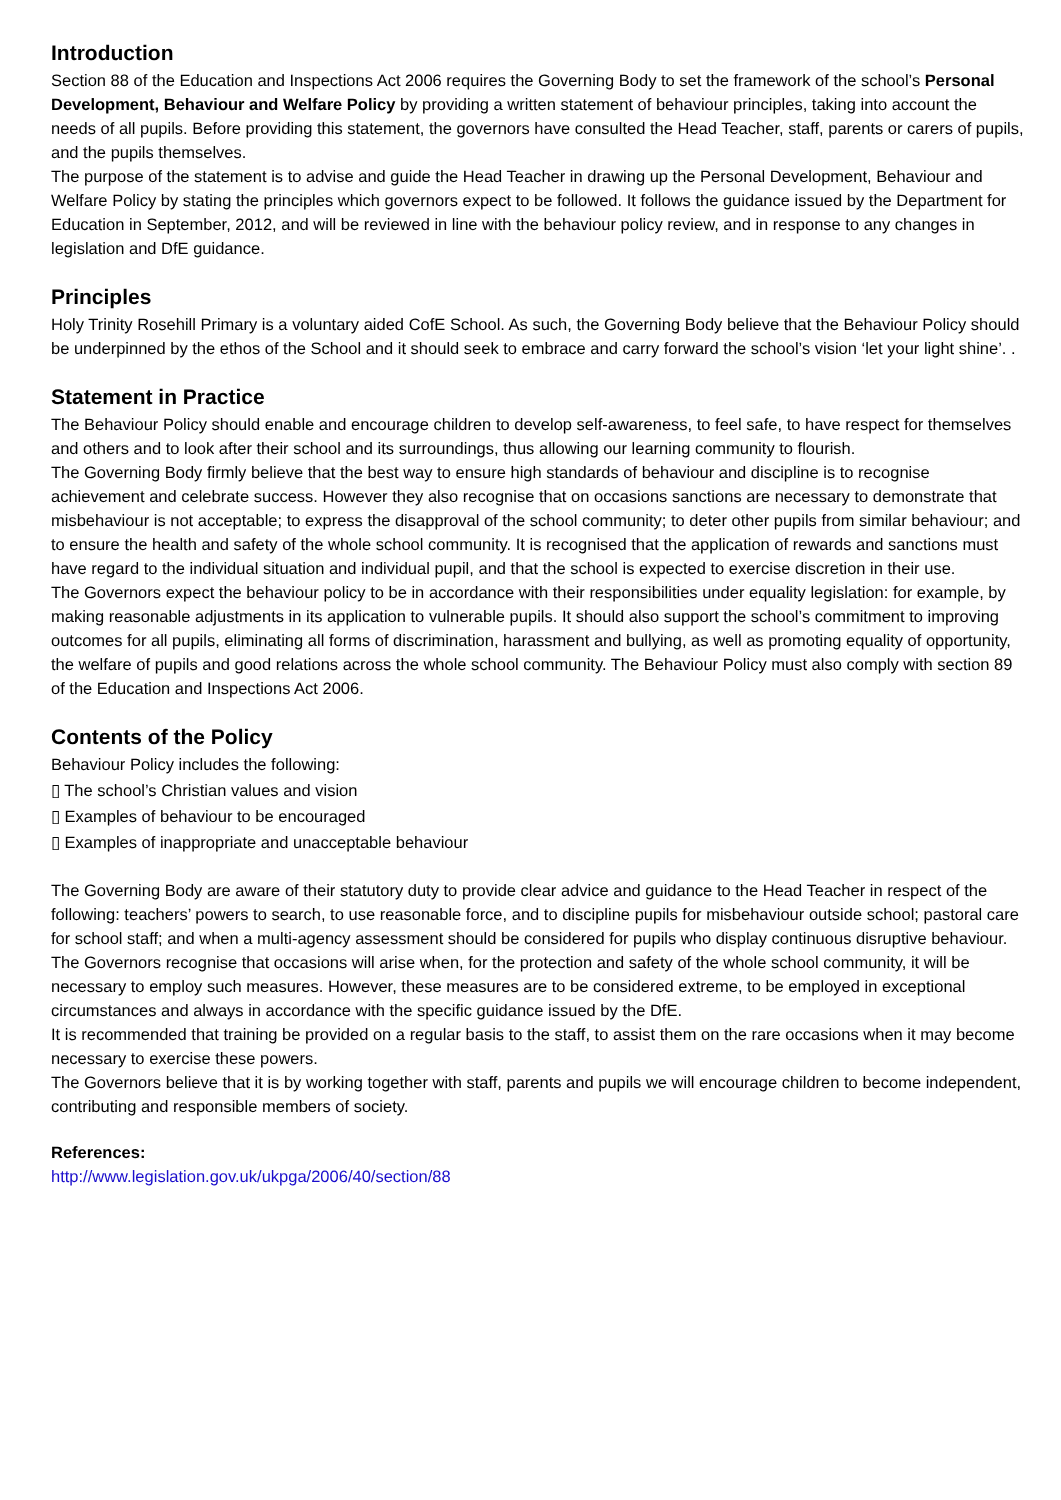Introduction
Section 88 of the Education and Inspections Act 2006 requires the Governing Body to set the framework of the school’s Personal Development, Behaviour and Welfare Policy by providing a written statement of behaviour principles, taking into account the needs of all pupils. Before providing this statement, the governors have consulted the Head Teacher, staff, parents or carers of pupils, and the pupils themselves.
The purpose of the statement is to advise and guide the Head Teacher in drawing up the Personal Development, Behaviour and Welfare Policy by stating the principles which governors expect to be followed. It follows the guidance issued by the Department for Education in September, 2012, and will be reviewed in line with the behaviour policy review, and in response to any changes in legislation and DfE guidance.
Principles
Holy Trinity Rosehill Primary is a voluntary aided CofE School. As such, the Governing Body believe that the Behaviour Policy should be underpinned by the ethos of the School and it should seek to embrace and carry forward the school’s vision ‘let your light shine’. .
Statement in Practice
The Behaviour Policy should enable and encourage children to develop self-awareness, to feel safe, to have respect for themselves and others and to look after their school and its surroundings, thus allowing our learning community to flourish.
The Governing Body firmly believe that the best way to ensure high standards of behaviour and discipline is to recognise achievement and celebrate success. However they also recognise that on occasions sanctions are necessary to demonstrate that misbehaviour is not acceptable; to express the disapproval of the school community; to deter other pupils from similar behaviour; and to ensure the health and safety of the whole school community. It is recognised that the application of rewards and sanctions must have regard to the individual situation and individual pupil, and that the school is expected to exercise discretion in their use.
The Governors expect the behaviour policy to be in accordance with their responsibilities under equality legislation: for example, by making reasonable adjustments in its application to vulnerable pupils. It should also support the school’s commitment to improving outcomes for all pupils, eliminating all forms of discrimination, harassment and bullying, as well as promoting equality of opportunity, the welfare of pupils and good relations across the whole school community. The Behaviour Policy must also comply with section 89 of the Education and Inspections Act 2006.
Contents of the Policy
Behaviour Policy includes the following:
▯ The school’s Christian values and vision
▯ Examples of behaviour to be encouraged
▯ Examples of inappropriate and unacceptable behaviour
The Governing Body are aware of their statutory duty to provide clear advice and guidance to the Head Teacher in respect of the following: teachers’ powers to search, to use reasonable force, and to discipline pupils for misbehaviour outside school; pastoral care for school staff; and when a multi-agency assessment should be considered for pupils who display continuous disruptive behaviour. The Governors recognise that occasions will arise when, for the protection and safety of the whole school community, it will be necessary to employ such measures. However, these measures are to be considered extreme, to be employed in exceptional circumstances and always in accordance with the specific guidance issued by the DfE.
It is recommended that training be provided on a regular basis to the staff, to assist them on the rare occasions when it may become necessary to exercise these powers.
The Governors believe that it is by working together with staff, parents and pupils we will encourage children to become independent, contributing and responsible members of society.
References:
http://www.legislation.gov.uk/ukpga/2006/40/section/88